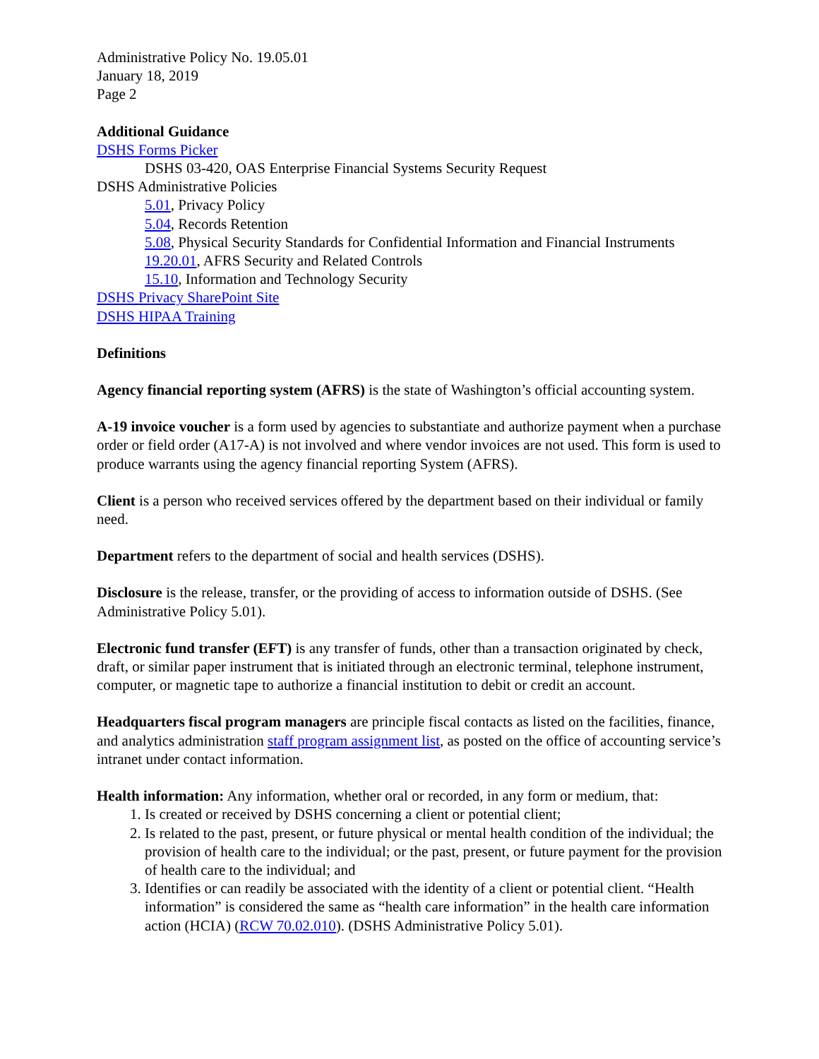Administrative Policy No. 19.05.01
January 18, 2019
Page 2
Additional Guidance
DSHS Forms Picker
DSHS 03-420, OAS Enterprise Financial Systems Security Request
DSHS Administrative Policies
5.01, Privacy Policy
5.04, Records Retention
5.08, Physical Security Standards for Confidential Information and Financial Instruments
19.20.01, AFRS Security and Related Controls
15.10, Information and Technology Security
DSHS Privacy SharePoint Site
DSHS HIPAA Training
Definitions
Agency financial reporting system (AFRS) is the state of Washington’s official accounting system.
A-19 invoice voucher is a form used by agencies to substantiate and authorize payment when a purchase order or field order (A17-A) is not involved and where vendor invoices are not used. This form is used to produce warrants using the agency financial reporting System (AFRS).
Client is a person who received services offered by the department based on their individual or family need.
Department refers to the department of social and health services (DSHS).
Disclosure is the release, transfer, or the providing of access to information outside of DSHS. (See Administrative Policy 5.01).
Electronic fund transfer (EFT) is any transfer of funds, other than a transaction originated by check, draft, or similar paper instrument that is initiated through an electronic terminal, telephone instrument, computer, or magnetic tape to authorize a financial institution to debit or credit an account.
Headquarters fiscal program managers are principle fiscal contacts as listed on the facilities, finance, and analytics administration staff program assignment list, as posted on the office of accounting service’s intranet under contact information.
Health information: Any information, whether oral or recorded, in any form or medium, that:
1. Is created or received by DSHS concerning a client or potential client;
2. Is related to the past, present, or future physical or mental health condition of the individual; the provision of health care to the individual; or the past, present, or future payment for the provision of health care to the individual; and
3. Identifies or can readily be associated with the identity of a client or potential client. “Health information” is considered the same as “health care information” in the health care information action (HCIA) (RCW 70.02.010). (DSHS Administrative Policy 5.01).